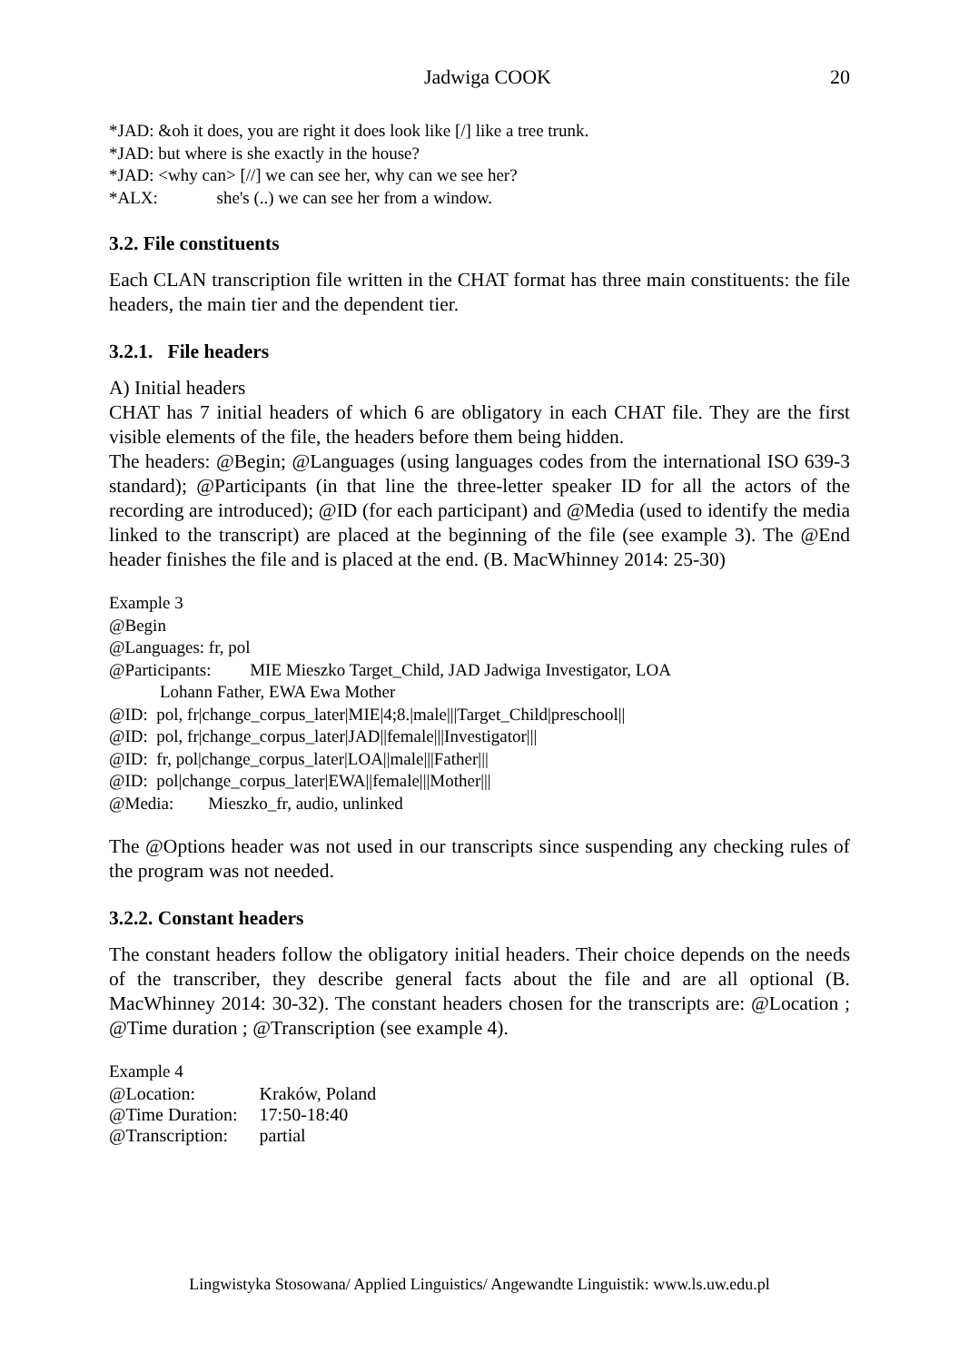Jadwiga COOK 20
*JAD: &oh it does, you are right it does look like [/] like a tree trunk.
*JAD: but where is she exactly in the house?
*JAD: <why can> [//] we can see her, why can we see her?
*ALX: she's (..) we can see her from a window.
3.2. File constituents
Each CLAN transcription file written in the CHAT format has three main constituents: the file headers, the main tier and the dependent tier.
3.2.1. File headers
A) Initial headers
CHAT has 7 initial headers of which 6 are obligatory in each CHAT file. They are the first visible elements of the file, the headers before them being hidden.
The headers: @Begin; @Languages (using languages codes from the international ISO 639-3 standard); @Participants (in that line the three-letter speaker ID for all the actors of the recording are introduced); @ID (for each participant) and @Media (used to identify the media linked to the transcript) are placed at the beginning of the file (see example 3). The @End header finishes the file and is placed at the end. (B. MacWhinney 2014: 25-30)
Example 3
@Begin
@Languages: fr, pol
@Participants: MIE Mieszko Target_Child, JAD Jadwiga Investigator, LOA
Lohann Father, EWA Ewa Mother
@ID: pol, fr|change_corpus_later|MIE|4;8.|male|||Target_Child|preschool||
@ID: pol, fr|change_corpus_later|JAD||female|||Investigator|||
@ID: fr, pol|change_corpus_later|LOA||male|||Father|||
@ID: pol|change_corpus_later|EWA||female|||Mother|||
@Media: Mieszko_fr, audio, unlinked
The @Options header was not used in our transcripts since suspending any checking rules of the program was not needed.
3.2.2. Constant headers
The constant headers follow the obligatory initial headers. Their choice depends on the needs of the transcriber, they describe general facts about the file and are all optional (B. MacWhinney 2014: 30-32). The constant headers chosen for the transcripts are: @Location ; @Time duration ; @Transcription (see example 4).
Example 4
| @Location: | Kraków, Poland |
| @Time Duration: | 17:50-18:40 |
| @Transcription: | partial |
Lingwistyka Stosowana/ Applied Linguistics/ Angewandte Linguistik: www.ls.uw.edu.pl